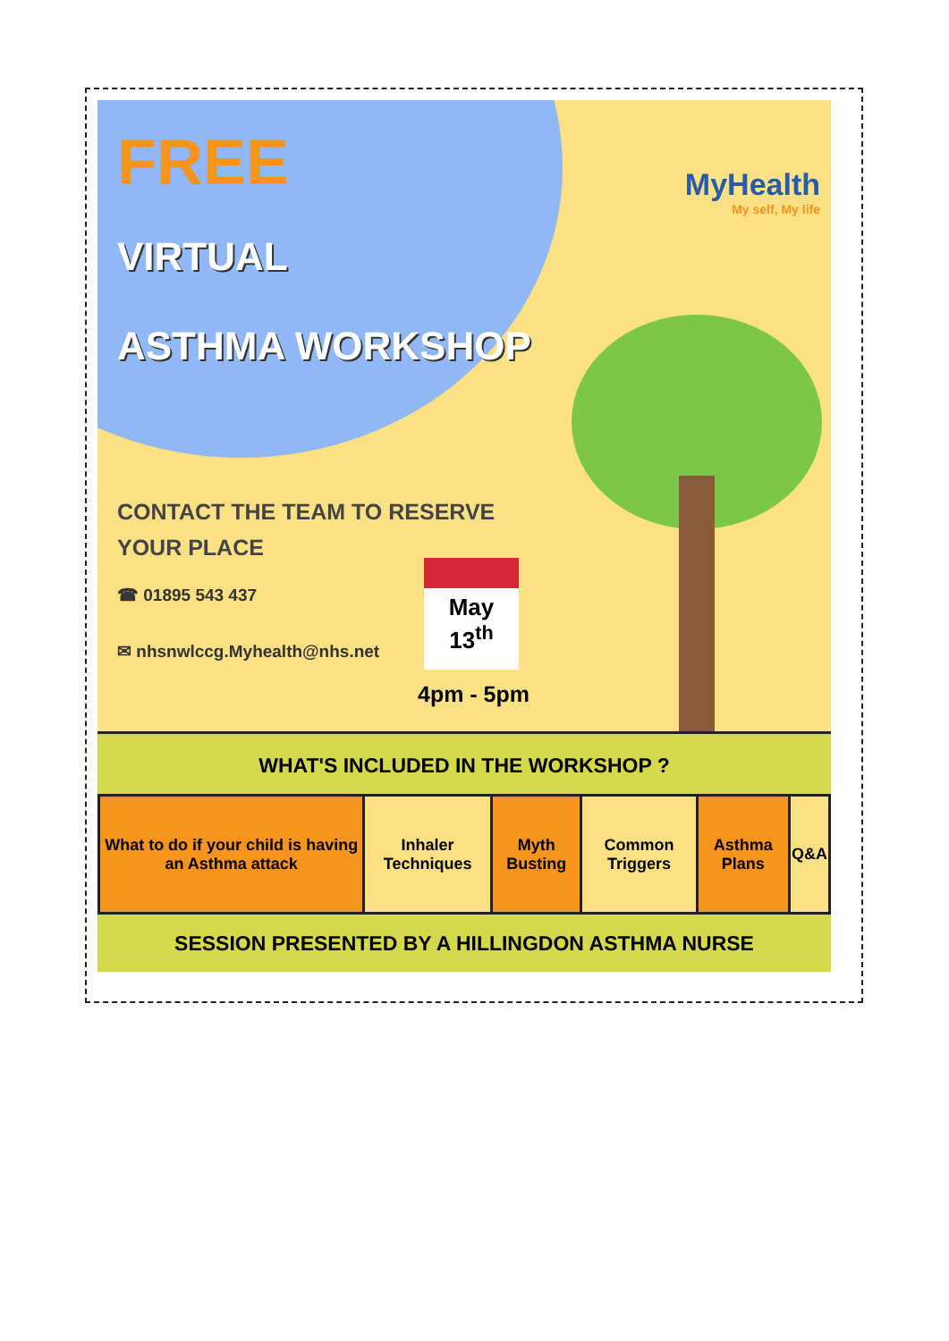MyHealth
My self, My life
FREE
VIRTUAL
ASTHMA WORKSHOP
CONTACT THE TEAM TO RESERVE
YOUR PLACE
☎ 01895 543 437
✉ nhsnwlccg.Myhealth@nhs.net
May
13<sup>th</sup>
4pm - 5pm
WHAT'S INCLUDED IN THE WORKSHOP ?
| What to do if your child is having an Asthma attack | Inhaler Techniques | Myth Busting | Common Triggers | Asthma Plans | Q&A |
SESSION PRESENTED BY A HILLINGDON ASTHMA NURSE